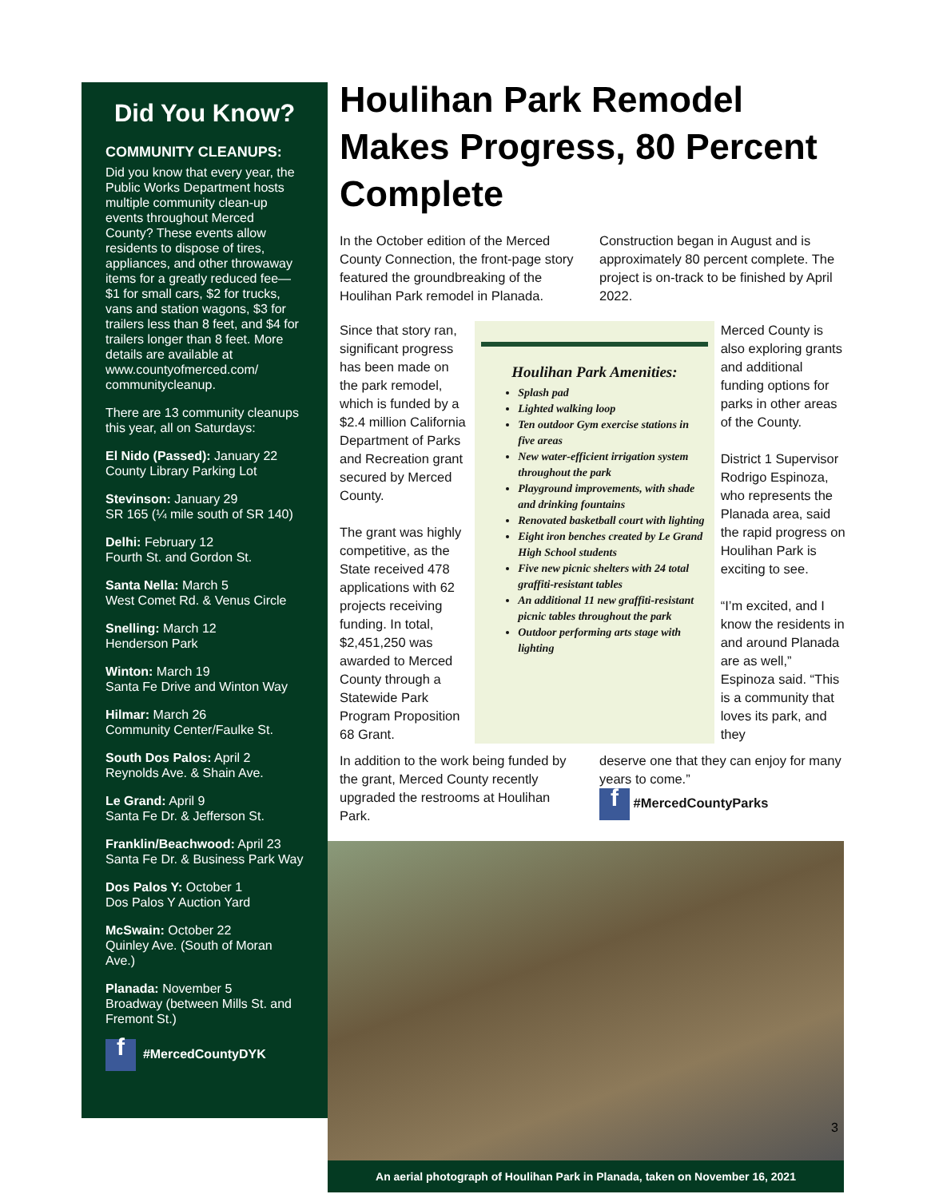Did You Know?
COMMUNITY CLEANUPS:
Did you know that every year, the Public Works Department hosts multiple community clean-up events throughout Merced County? These events allow residents to dispose of tires, appliances, and other throwaway items for a greatly reduced fee—$1 for small cars, $2 for trucks, vans and station wagons, $3 for trailers less than 8 feet, and $4 for trailers longer than 8 feet. More details are available at www.countyofmerced.com/ communitycleanup.
There are 13 community cleanups this year, all on Saturdays:
El Nido (Passed): January 22
County Library Parking Lot
Stevinson: January 29
SR 165 (¼ mile south of SR 140)
Delhi: February 12
Fourth St. and Gordon St.
Santa Nella: March 5
West Comet Rd. & Venus Circle
Snelling: March 12
Henderson Park
Winton: March 19
Santa Fe Drive and Winton Way
Hilmar: March 26
Community Center/Faulke St.
South Dos Palos: April 2
Reynolds Ave. & Shain Ave.
Le Grand: April 9
Santa Fe Dr. & Jefferson St.
Franklin/Beachwood: April 23
Santa Fe Dr. & Business Park Way
Dos Palos Y: October 1
Dos Palos Y Auction Yard
McSwain: October 22
Quinley Ave. (South of Moran Ave.)
Planada: November 5
Broadway (between Mills St. and Fremont St.)
f #MercedCountyDYK
Houlihan Park Remodel Makes Progress, 80 Percent Complete
In the October edition of the Merced County Connection, the front-page story featured the groundbreaking of the Houlihan Park remodel in Planada.
Construction began in August and is approximately 80 percent complete. The project is on-track to be finished by April 2022.
Since that story ran, significant progress has been made on the park remodel, which is funded by a $2.4 million California Department of Parks and Recreation grant secured by Merced County.
The grant was highly competitive, as the State received 478 applications with 62 projects receiving funding. In total, $2,451,250 was awarded to Merced County through a Statewide Park Program Proposition 68 Grant.
Houlihan Park Amenities:
Splash pad
Lighted walking loop
Ten outdoor Gym exercise stations in five areas
New water-efficient irrigation system throughout the park
Playground improvements, with shade and drinking fountains
Renovated basketball court with lighting
Eight iron benches created by Le Grand High School students
Five new picnic shelters with 24 total graffiti-resistant tables
An additional 11 new graffiti-resistant picnic tables throughout the park
Outdoor performing arts stage with lighting
Merced County is also exploring grants and additional funding options for parks in other areas of the County.
District 1 Supervisor Rodrigo Espinoza, who represents the Planada area, said the rapid progress on Houlihan Park is exciting to see.
“I’m excited, and I know the residents in and around Planada are as well,” Espinoza said. “This is a community that loves its park, and they
In addition to the work being funded by the grant, Merced County recently upgraded the restrooms at Houlihan Park.
deserve one that they can enjoy for many years to come.”
f #MercedCountyParks
An aerial photograph of Houlihan Park in Planada, taken on November 16, 2021
3